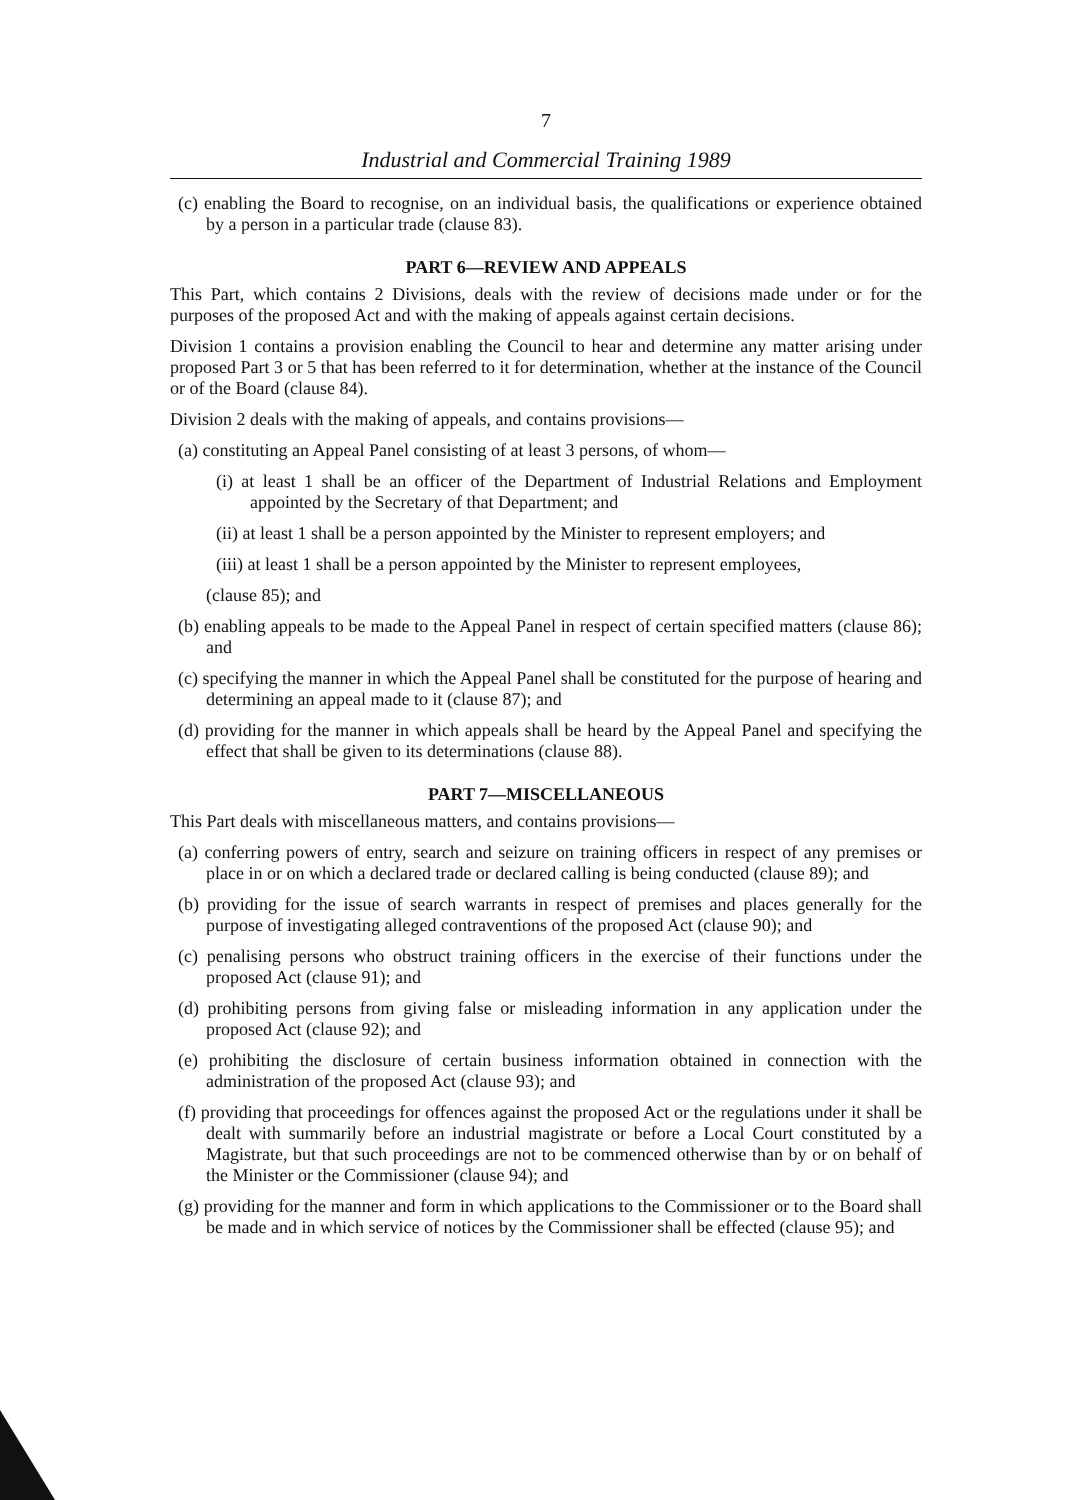7
Industrial and Commercial Training 1989
(c) enabling the Board to recognise, on an individual basis, the qualifications or experience obtained by a person in a particular trade (clause 83).
PART 6—REVIEW AND APPEALS
This Part, which contains 2 Divisions, deals with the review of decisions made under or for the purposes of the proposed Act and with the making of appeals against certain decisions.
Division 1 contains a provision enabling the Council to hear and determine any matter arising under proposed Part 3 or 5 that has been referred to it for determination, whether at the instance of the Council or of the Board (clause 84).
Division 2 deals with the making of appeals, and contains provisions—
(a) constituting an Appeal Panel consisting of at least 3 persons, of whom—
(i) at least 1 shall be an officer of the Department of Industrial Relations and Employment appointed by the Secretary of that Department; and
(ii) at least 1 shall be a person appointed by the Minister to represent employers; and
(iii) at least 1 shall be a person appointed by the Minister to represent employees,
(clause 85); and
(b) enabling appeals to be made to the Appeal Panel in respect of certain specified matters (clause 86); and
(c) specifying the manner in which the Appeal Panel shall be constituted for the purpose of hearing and determining an appeal made to it (clause 87); and
(d) providing for the manner in which appeals shall be heard by the Appeal Panel and specifying the effect that shall be given to its determinations (clause 88).
PART 7—MISCELLANEOUS
This Part deals with miscellaneous matters, and contains provisions—
(a) conferring powers of entry, search and seizure on training officers in respect of any premises or place in or on which a declared trade or declared calling is being conducted (clause 89); and
(b) providing for the issue of search warrants in respect of premises and places generally for the purpose of investigating alleged contraventions of the proposed Act (clause 90); and
(c) penalising persons who obstruct training officers in the exercise of their functions under the proposed Act (clause 91); and
(d) prohibiting persons from giving false or misleading information in any application under the proposed Act (clause 92); and
(e) prohibiting the disclosure of certain business information obtained in connection with the administration of the proposed Act (clause 93); and
(f) providing that proceedings for offences against the proposed Act or the regulations under it shall be dealt with summarily before an industrial magistrate or before a Local Court constituted by a Magistrate, but that such proceedings are not to be commenced otherwise than by or on behalf of the Minister or the Commissioner (clause 94); and
(g) providing for the manner and form in which applications to the Commissioner or to the Board shall be made and in which service of notices by the Commissioner shall be effected (clause 95); and